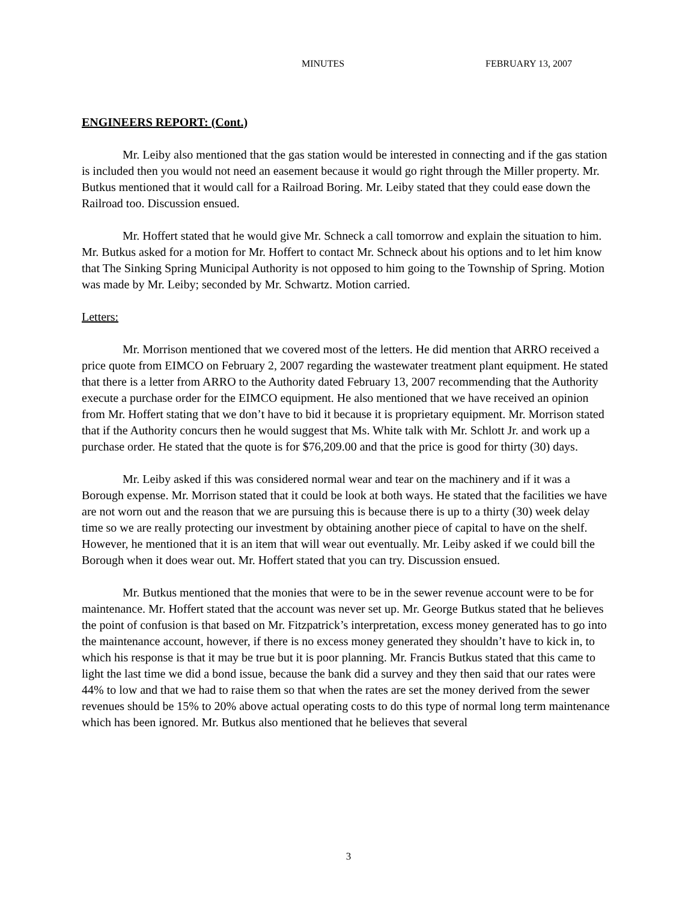MINUTES FEBRUARY 13, 2007
ENGINEERS REPORT: (Cont.)
Mr. Leiby also mentioned that the gas station would be interested in connecting and if the gas station is included then you would not need an easement because it would go right through the Miller property. Mr. Butkus mentioned that it would call for a Railroad Boring. Mr. Leiby stated that they could ease down the Railroad too. Discussion ensued.
Mr. Hoffert stated that he would give Mr. Schneck a call tomorrow and explain the situation to him. Mr. Butkus asked for a motion for Mr. Hoffert to contact Mr. Schneck about his options and to let him know that The Sinking Spring Municipal Authority is not opposed to him going to the Township of Spring. Motion was made by Mr. Leiby; seconded by Mr. Schwartz. Motion carried.
Letters:
Mr. Morrison mentioned that we covered most of the letters. He did mention that ARRO received a price quote from EIMCO on February 2, 2007 regarding the wastewater treatment plant equipment. He stated that there is a letter from ARRO to the Authority dated February 13, 2007 recommending that the Authority execute a purchase order for the EIMCO equipment. He also mentioned that we have received an opinion from Mr. Hoffert stating that we don’t have to bid it because it is proprietary equipment. Mr. Morrison stated that if the Authority concurs then he would suggest that Ms. White talk with Mr. Schlott Jr. and work up a purchase order. He stated that the quote is for $76,209.00 and that the price is good for thirty (30) days.
Mr. Leiby asked if this was considered normal wear and tear on the machinery and if it was a Borough expense. Mr. Morrison stated that it could be look at both ways. He stated that the facilities we have are not worn out and the reason that we are pursuing this is because there is up to a thirty (30) week delay time so we are really protecting our investment by obtaining another piece of capital to have on the shelf. However, he mentioned that it is an item that will wear out eventually. Mr. Leiby asked if we could bill the Borough when it does wear out. Mr. Hoffert stated that you can try. Discussion ensued.
Mr. Butkus mentioned that the monies that were to be in the sewer revenue account were to be for maintenance. Mr. Hoffert stated that the account was never set up. Mr. George Butkus stated that he believes the point of confusion is that based on Mr. Fitzpatrick’s interpretation, excess money generated has to go into the maintenance account, however, if there is no excess money generated they shouldn’t have to kick in, to which his response is that it may be true but it is poor planning. Mr. Francis Butkus stated that this came to light the last time we did a bond issue, because the bank did a survey and they then said that our rates were 44% to low and that we had to raise them so that when the rates are set the money derived from the sewer revenues should be 15% to 20% above actual operating costs to do this type of normal long term maintenance which has been ignored. Mr. Butkus also mentioned that he believes that several
3